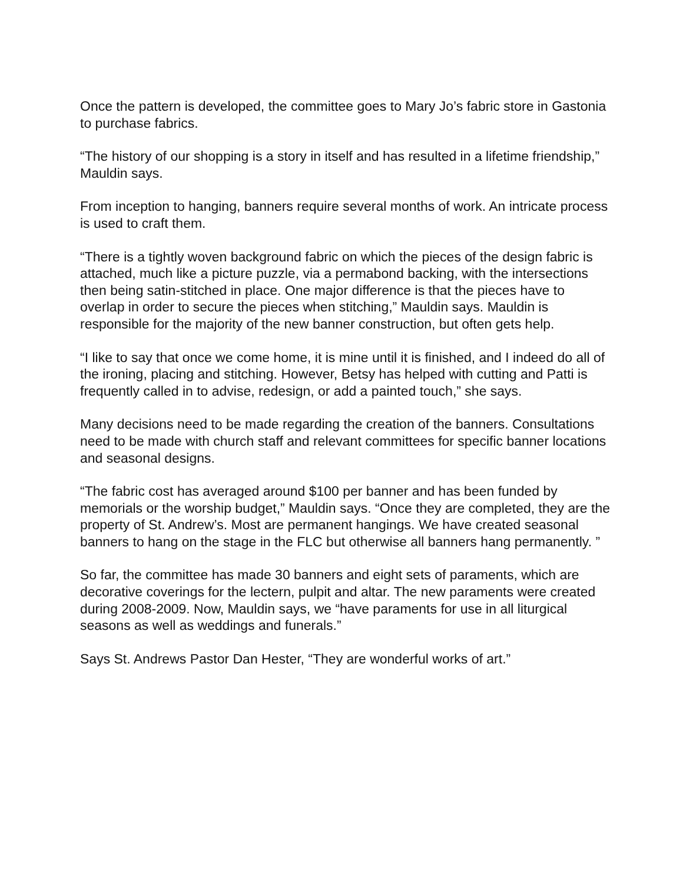Once the pattern is developed, the committee goes to Mary Jo’s fabric store in Gastonia to purchase fabrics.
“The history of our shopping is a story in itself and has resulted in a lifetime friendship,” Mauldin says.
From inception to hanging, banners require several months of work. An intricate process is used to craft them.
“There is a tightly woven background fabric on which the pieces of the design fabric is attached, much like a picture puzzle, via a permabond backing, with the intersections then being satin-stitched in place. One major difference is that the pieces have to overlap in order to secure the pieces when stitching,” Mauldin says. Mauldin is responsible for the majority of the new banner construction, but often gets help.
“I like to say that once we come home, it is mine until it is finished, and I indeed do all of the ironing, placing and stitching. However, Betsy has helped with cutting and Patti is frequently called in to advise, redesign, or add a painted touch,” she says.
Many decisions need to be made regarding the creation of the banners. Consultations need to be made with church staff and relevant committees for specific banner locations and seasonal designs.
“The fabric cost has averaged around $100 per banner and has been funded by memorials or the worship budget,” Mauldin says. “Once they are completed, they are the property of St. Andrew’s. Most are permanent hangings. We have created seasonal banners to hang on the stage in the FLC but otherwise all banners hang permanently. ”
So far, the committee has made 30 banners and eight sets of paraments, which are decorative coverings for the lectern, pulpit and altar. The new paraments were created during 2008-2009. Now, Mauldin says, we “have paraments for use in all liturgical seasons as well as weddings and funerals.”
Says St. Andrews Pastor Dan Hester, “They are wonderful works of art.”